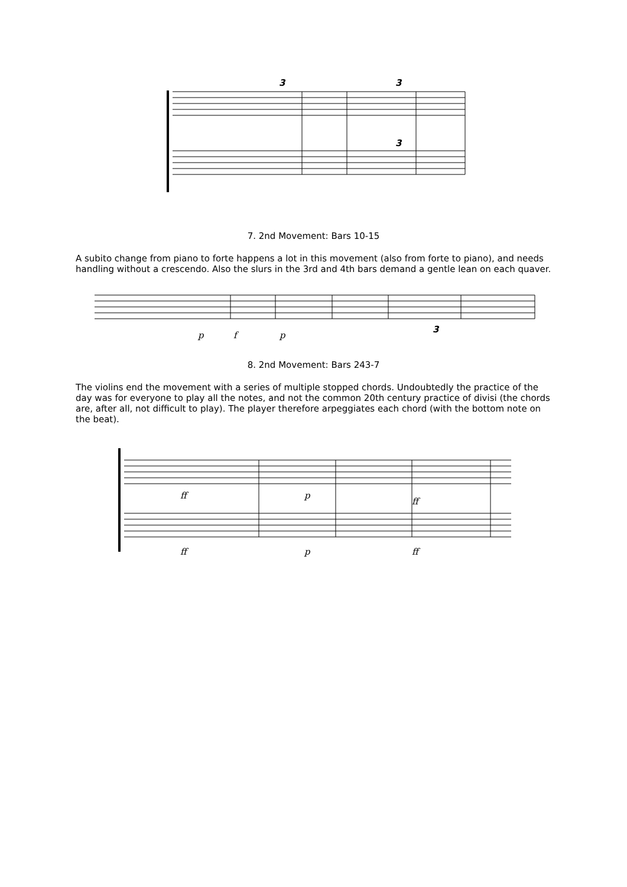3
3
3
7. 2nd Movement: Bars 10-15
A subito change from piano to forte happens a lot in this movement (also from forte to piano), and needs handling without a crescendo. Also the slurs in the 3rd and 4th bars demand a gentle lean on each quaver.
p
f
p
3
8. 2nd Movement: Bars 243-7
The violins end the movement with a series of multiple stopped chords. Undoubtedly the practice of the day was for everyone to play all the notes, and not the common 20th century practice of divisi (the chords are, after all, not difficult to play). The player therefore arpeggiates each chord (with the bottom note on the beat).
ff
p
ff
ff
p
ff